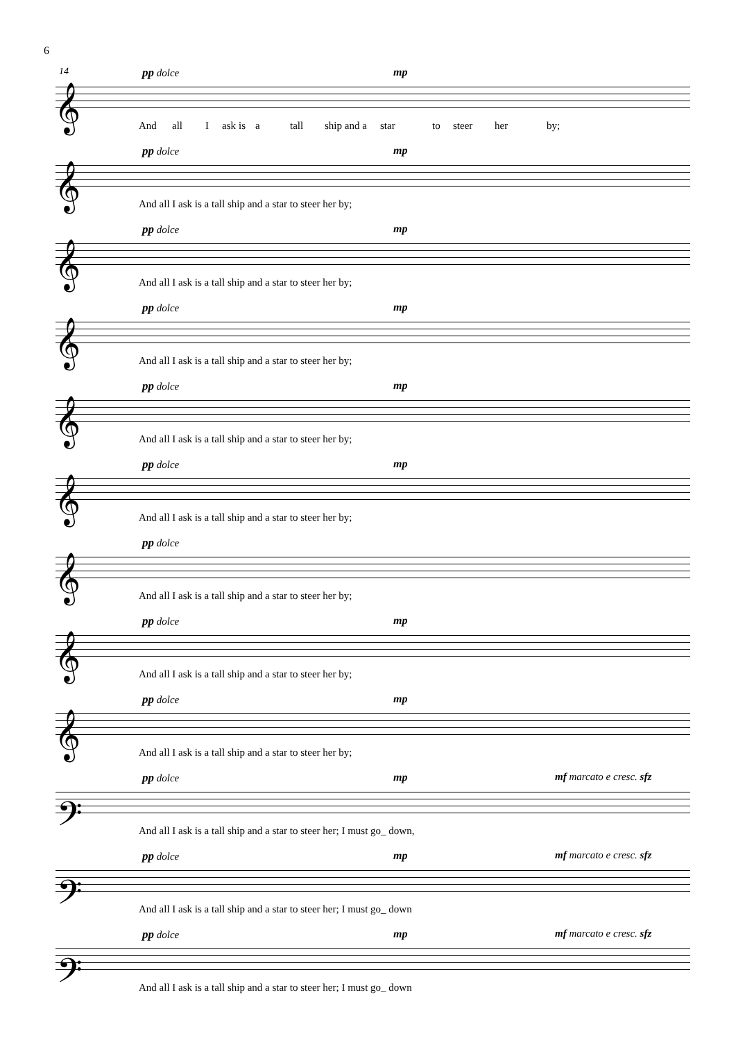6
14 pp dolce mp
𝄞
And all I ask is a tall ship and a star to steer her by;
pp dolce mp
𝄞
And all I ask is a tall ship and a star to steer her by;
pp dolce mp
𝄞
And all I ask is a tall ship and a star to steer her by;
pp dolce mp
𝄞
And all I ask is a tall ship and a star to steer her by;
pp dolce mp
𝄞
And all I ask is a tall ship and a star to steer her by;
pp dolce mp
𝄞
And all I ask is a tall ship and a star to steer her by;
pp dolce
𝄞
And all I ask is a tall ship and a star to steer her by;
pp dolce mp
𝄞
And all I ask is a tall ship and a star to steer her by;
pp dolce mp
𝄞
And all I ask is a tall ship and a star to steer her by;
pp dolce mp mf marcato e cresc. sfz
𝄢
And all I ask is a tall ship and a star to steer her; I must go_ down,
pp dolce mp mf marcato e cresc. sfz
𝄢
And all I ask is a tall ship and a star to steer her; I must go_ down
pp dolce mp mf marcato e cresc. sfz
𝄢
And all I ask is a tall ship and a star to steer her; I must go_ down